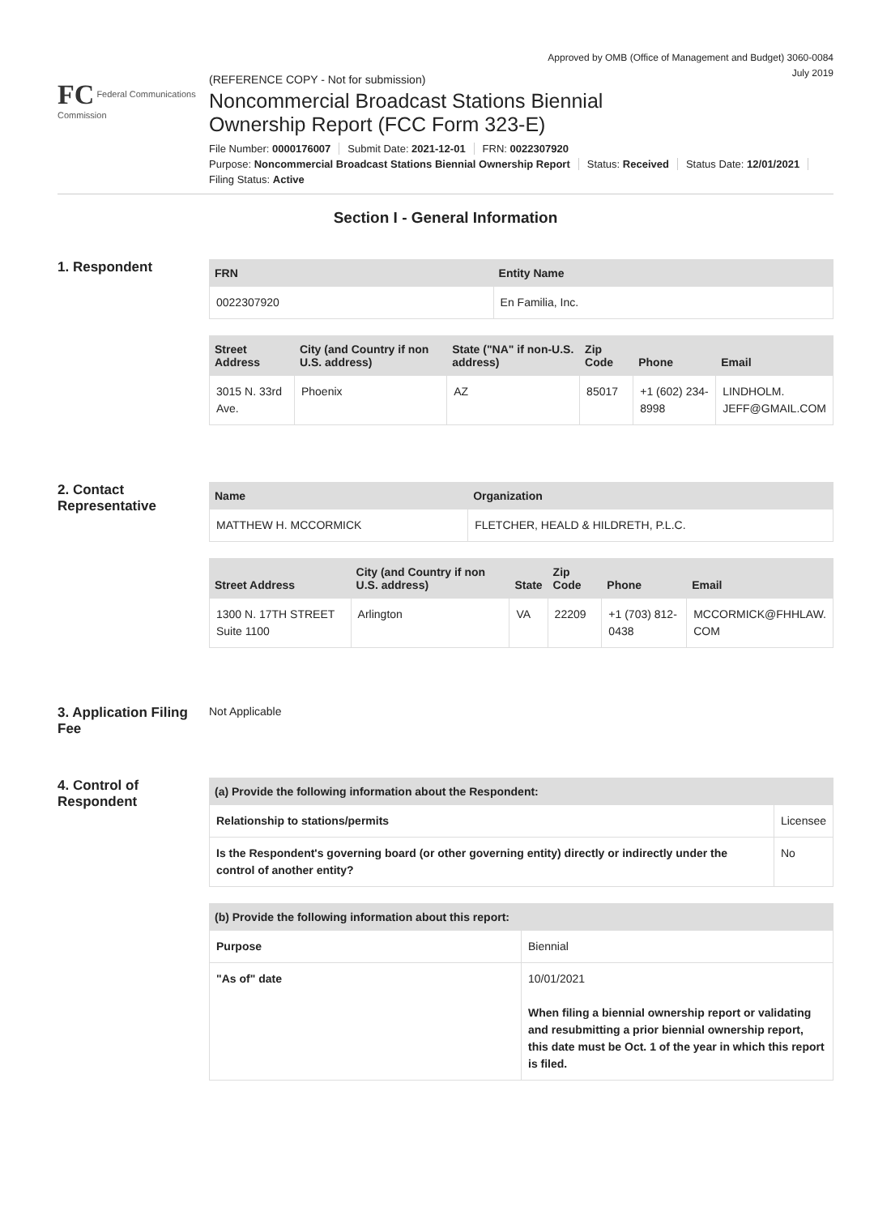Approved by OMB (Office of Management and Budget) 3060-0084
July 2019
FC Federal Communications Commission
(REFERENCE COPY - Not for submission)
Noncommercial Broadcast Stations Biennial
Ownership Report (FCC Form 323-E)
File Number: 0000176007 Submit Date: 2021-12-01 FRN: 0022307920
Purpose: Noncommercial Broadcast Stations Biennial Ownership Report Status: Received Status Date: 12/01/2021
Filing Status: Active
Section I - General Information
1. Respondent
| FRN | Entity Name |
| --- | --- |
| 0022307920 | En Familia, Inc. |
| Street Address | City (and Country if non U.S. address) | State ("NA" if non-U.S. address) | Zip Code | Phone | Email |
| --- | --- | --- | --- | --- | --- |
| 3015 N. 33rd Ave. | Phoenix | AZ | 85017 | +1 (602) 234-8998 | LINDHOLM. JEFF@GMAIL.COM |
2. Contact Representative
| Name | Organization |
| --- | --- |
| MATTHEW H. MCCORMICK | FLETCHER, HEALD & HILDRETH, P.L.C. |
| Street Address | City (and Country if non U.S. address) | State | Zip Code | Phone | Email |
| --- | --- | --- | --- | --- | --- |
| 1300 N. 17TH STREET Suite 1100 | Arlington | VA | 22209 | +1 (703) 812-0438 | MCCORMICK@FHHLAW. COM |
3. Application Filing Fee
Not Applicable
4. Control of Respondent
| (a) Provide the following information about the Respondent: | |
| --- | --- |
| Relationship to stations/permits | Licensee |
| Is the Respondent's governing board (or other governing entity) directly or indirectly under the control of another entity? | No |
| (b) Provide the following information about this report: | |
| --- | --- |
| Purpose | Biennial |
| "As of" date | 10/01/2021 When filing a biennial ownership report or validating and resubmitting a prior biennial ownership report, this date must be Oct. 1 of the year in which this report is filed. |